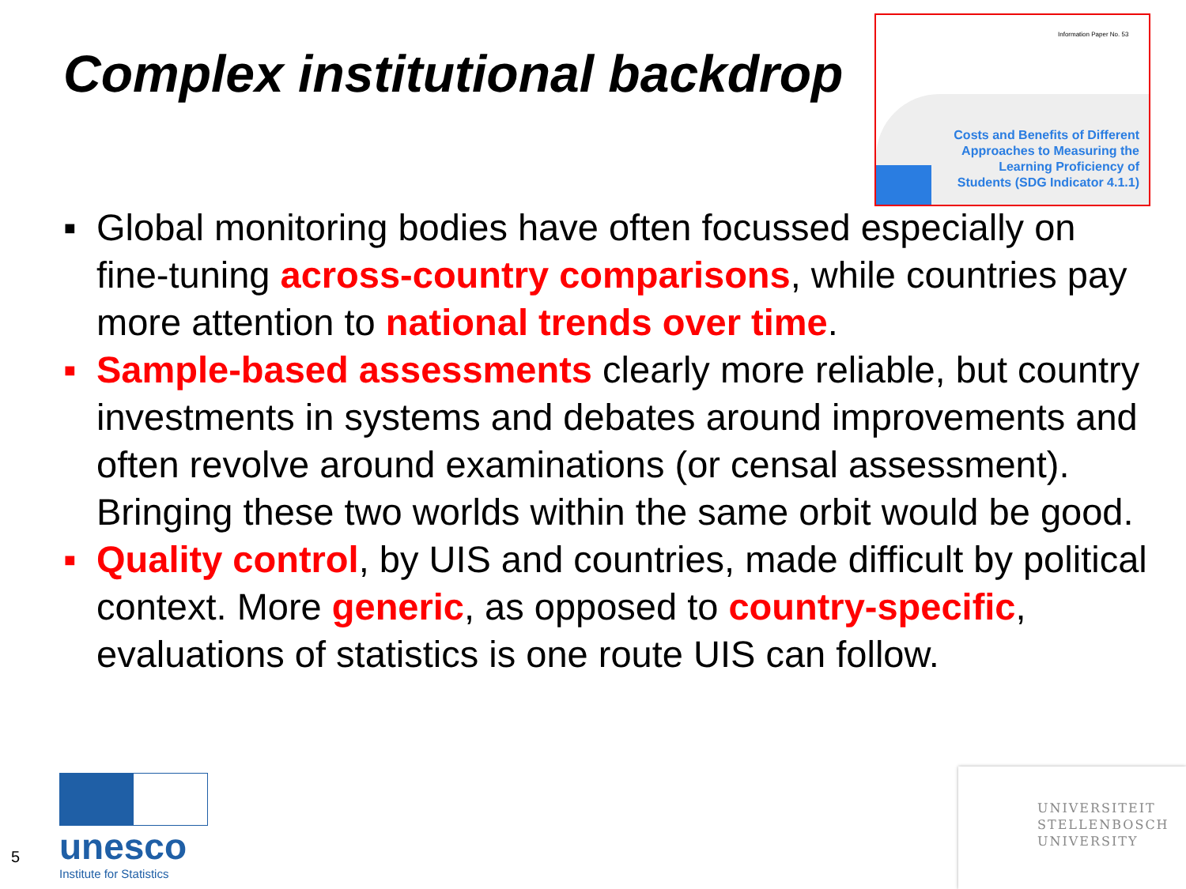Complex institutional backdrop
Information Paper No. 53
Costs and Benefits of Different
Approaches to Measuring the
Learning Proficiency of
Students (SDG Indicator 4.1.1)
▪ Global monitoring bodies have often focussed especially on fine-tuning across-country comparisons, while countries pay more attention to national trends over time.
▪ Sample-based assessments clearly more reliable, but country investments in systems and debates around improvements and often revolve around examinations (or censal assessment). Bringing these two worlds within the same orbit would be good.
▪ Quality control, by UIS and countries, made difficult by political context. More generic, as opposed to country-specific, evaluations of statistics is one route UIS can follow.
5
unesco
Institute for Statistics
UNIVERSITEIT
STELLENBOSCH
UNIVERSITY